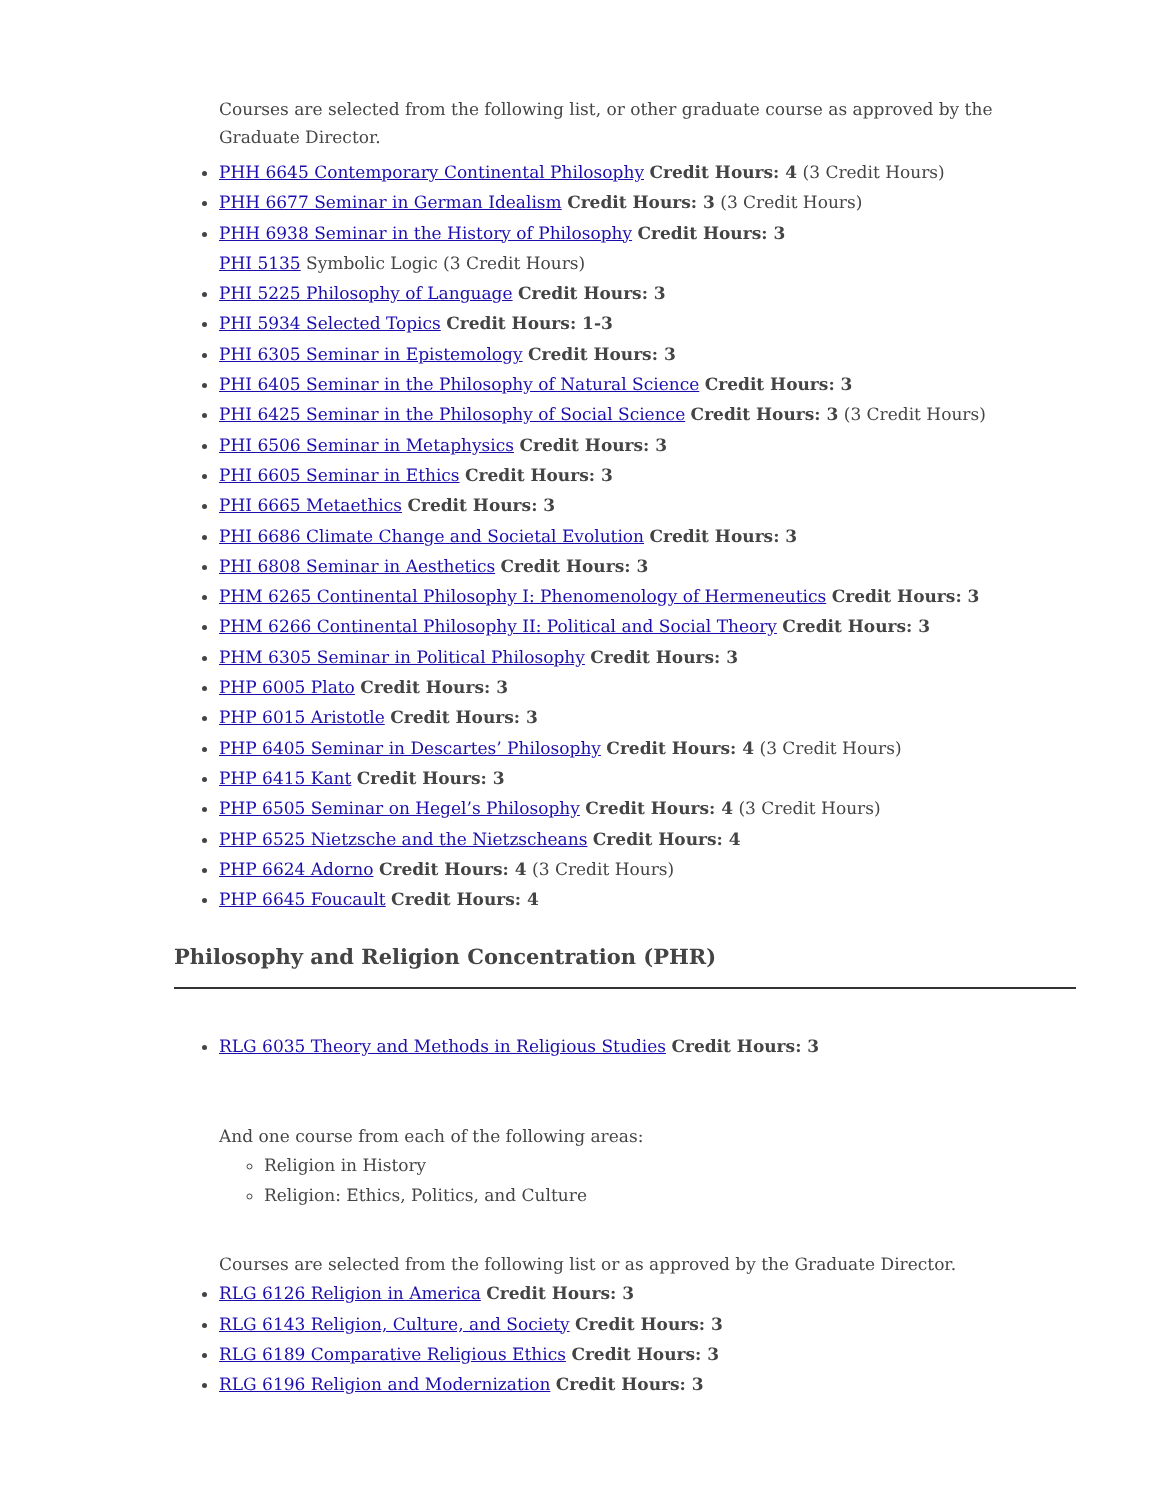Courses are selected from the following list, or other graduate course as approved by the Graduate Director.
PHH 6645 Contemporary Continental Philosophy Credit Hours: 4 (3 Credit Hours)
PHH 6677 Seminar in German Idealism Credit Hours: 3 (3 Credit Hours)
PHH 6938 Seminar in the History of Philosophy Credit Hours: 3
PHI 5135 Symbolic Logic (3 Credit Hours)
PHI 5225 Philosophy of Language Credit Hours: 3
PHI 5934 Selected Topics Credit Hours: 1-3
PHI 6305 Seminar in Epistemology Credit Hours: 3
PHI 6405 Seminar in the Philosophy of Natural Science Credit Hours: 3
PHI 6425 Seminar in the Philosophy of Social Science Credit Hours: 3 (3 Credit Hours)
PHI 6506 Seminar in Metaphysics Credit Hours: 3
PHI 6605 Seminar in Ethics Credit Hours: 3
PHI 6665 Metaethics Credit Hours: 3
PHI 6686 Climate Change and Societal Evolution Credit Hours: 3
PHI 6808 Seminar in Aesthetics Credit Hours: 3
PHM 6265 Continental Philosophy I: Phenomenology of Hermeneutics Credit Hours: 3
PHM 6266 Continental Philosophy II: Political and Social Theory Credit Hours: 3
PHM 6305 Seminar in Political Philosophy Credit Hours: 3
PHP 6005 Plato Credit Hours: 3
PHP 6015 Aristotle Credit Hours: 3
PHP 6405 Seminar in Descartes’ Philosophy Credit Hours: 4 (3 Credit Hours)
PHP 6415 Kant Credit Hours: 3
PHP 6505 Seminar on Hegel’s Philosophy Credit Hours: 4 (3 Credit Hours)
PHP 6525 Nietzsche and the Nietzscheans Credit Hours: 4
PHP 6624 Adorno Credit Hours: 4 (3 Credit Hours)
PHP 6645 Foucault Credit Hours: 4
Philosophy and Religion Concentration (PHR)
RLG 6035 Theory and Methods in Religious Studies Credit Hours: 3
And one course from each of the following areas:
Religion in History
Religion: Ethics, Politics, and Culture
Courses are selected from the following list or as approved by the Graduate Director.
RLG 6126 Religion in America Credit Hours: 3
RLG 6143 Religion, Culture, and Society Credit Hours: 3
RLG 6189 Comparative Religious Ethics Credit Hours: 3
RLG 6196 Religion and Modernization Credit Hours: 3